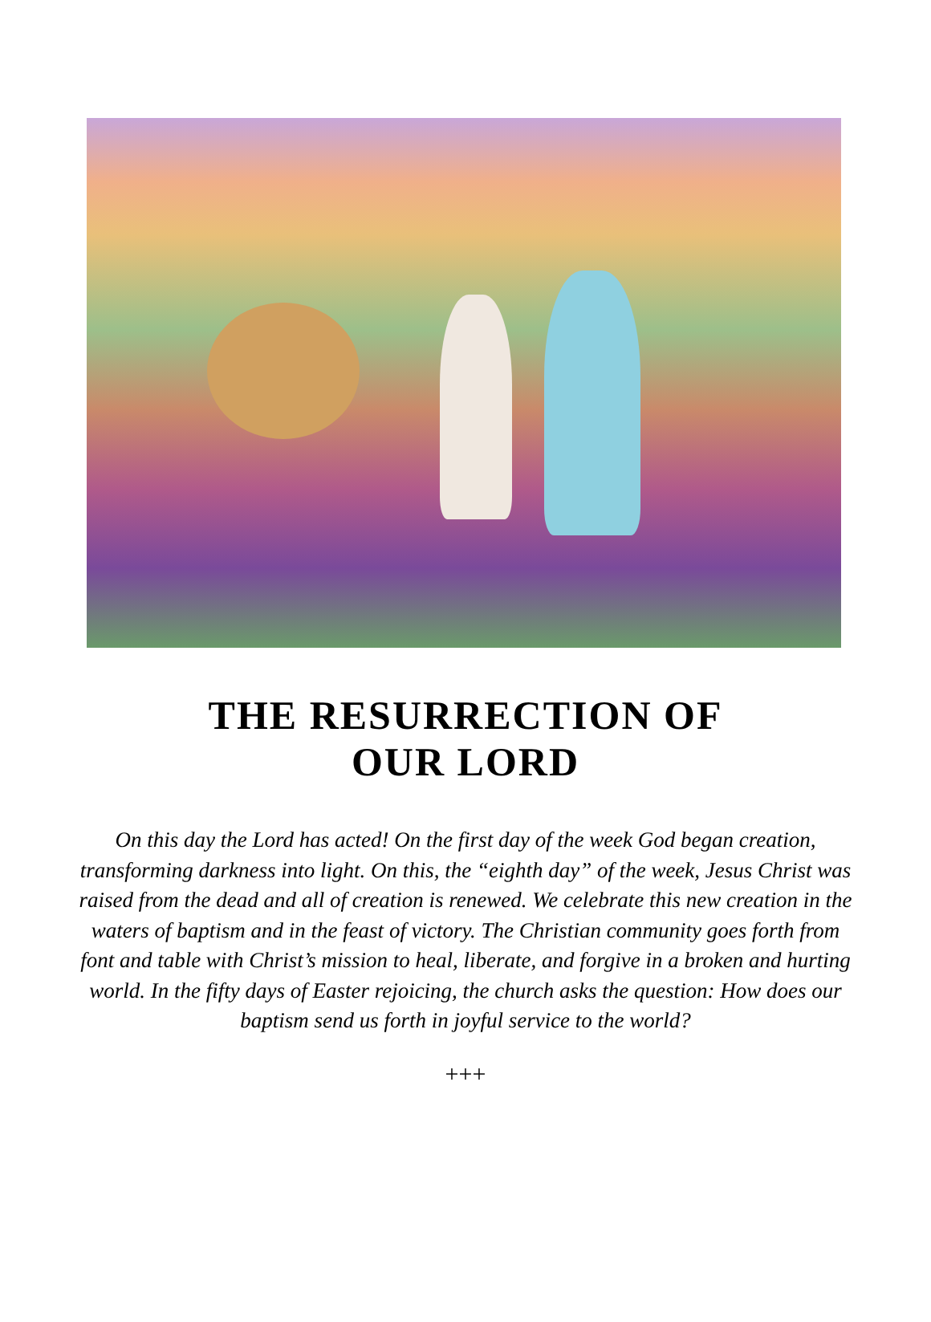THE RESURRECTION OF
OUR LORD
On this day the Lord has acted! On the first day of the week God began creation, transforming darkness into light. On this, the “eighth day” of the week, Jesus Christ was raised from the dead and all of creation is renewed. We celebrate this new creation in the waters of baptism and in the feast of victory. The Christian community goes forth from font and table with Christ’s mission to heal, liberate, and forgive in a broken and hurting world. In the fifty days of Easter rejoicing, the church asks the question: How does our baptism send us forth in joyful service to the world?
+++